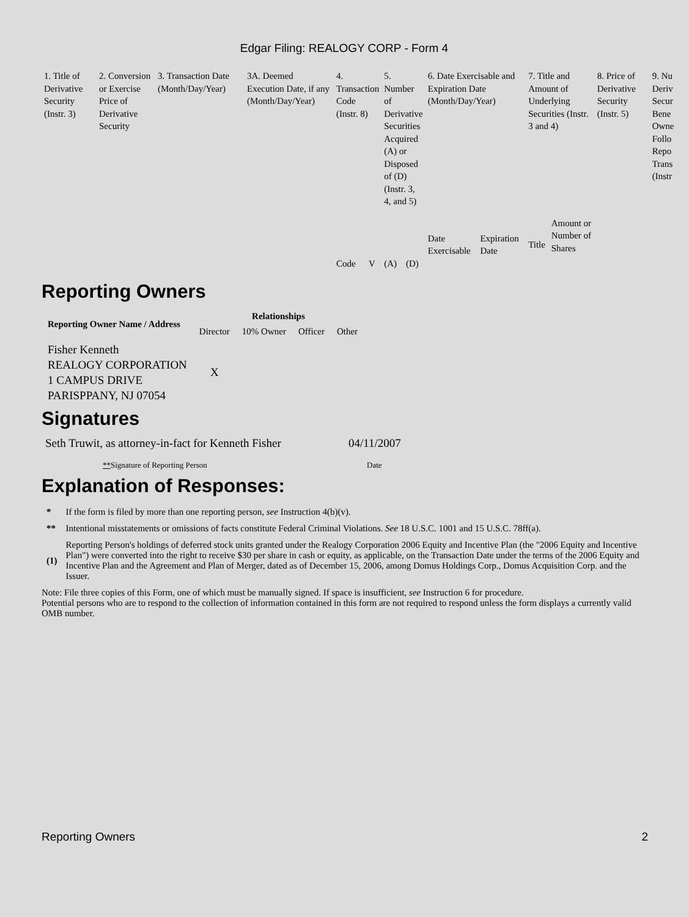Edgar Filing: REALOGY CORP - Form 4
| 1. Title of Derivative Security (Instr. 3) | 2. Conversion or Exercise Price of Derivative Security | 3. Transaction Date (Month/Day/Year) | 3A. Deemed Execution Date, if any (Month/Day/Year) | 4. Transaction Code (Instr. 8) | | 5. Number of Derivative Securities Acquired (A) or Disposed of (D) (Instr. 3, 4, and 5) | | 6. Date Exercisable and Expiration Date (Month/Day/Year) | | 7. Title and Amount of Underlying Securities (Instr. 3 and 4) | | 8. Price of Derivative Security (Instr. 5) | 9. Nu Deriv Secur Bene Owne Follo Repo Trans (Instr |
| | | | | | | | | Date Exercisable | Expiration Date | Title | Amount or Number of Shares | | |
| | | | | Code | V | (A) | (D) | | | | | | |
Reporting Owners
| Reporting Owner Name / Address | Relationships | | | |
| --- | --- | --- | --- | --- |
| | Director | 10% Owner | Officer | Other |
| Fisher Kenneth REALOGY CORPORATION 1 CAMPUS DRIVE PARISPPANY, NJ 07054 | X | | | |
Signatures
| Seth Truwit, as attorney-in-fact for Kenneth Fisher | 04/11/2007 |
| ** Signature of Reporting Person | Date |
Explanation of Responses:
| * | If the form is filed by more than one reporting person, see Instruction 4(b)(v). |
| ** | Intentional misstatements or omissions of facts constitute Federal Criminal Violations. See 18 U.S.C. 1001 and 15 U.S.C. 78ff(a). |
| (1) | Reporting Person's holdings of deferred stock units granted under the Realogy Corporation 2006 Equity and Incentive Plan (the "2006 Equity and Incentive Plan") were converted into the right to receive $30 per share in cash or equity, as applicable, on the Transaction Date under the terms of the 2006 Equity and Incentive Plan and the Agreement and Plan of Merger, dated as of December 15, 2006, among Domus Holdings Corp., Domus Acquisition Corp. and the Issuer. |
Note: File three copies of this Form, one of which must be manually signed. If space is insufficient, see Instruction 6 for procedure.
Potential persons who are to respond to the collection of information contained in this form are not required to respond unless the form displays a currently valid OMB number.
Reporting Owners 2